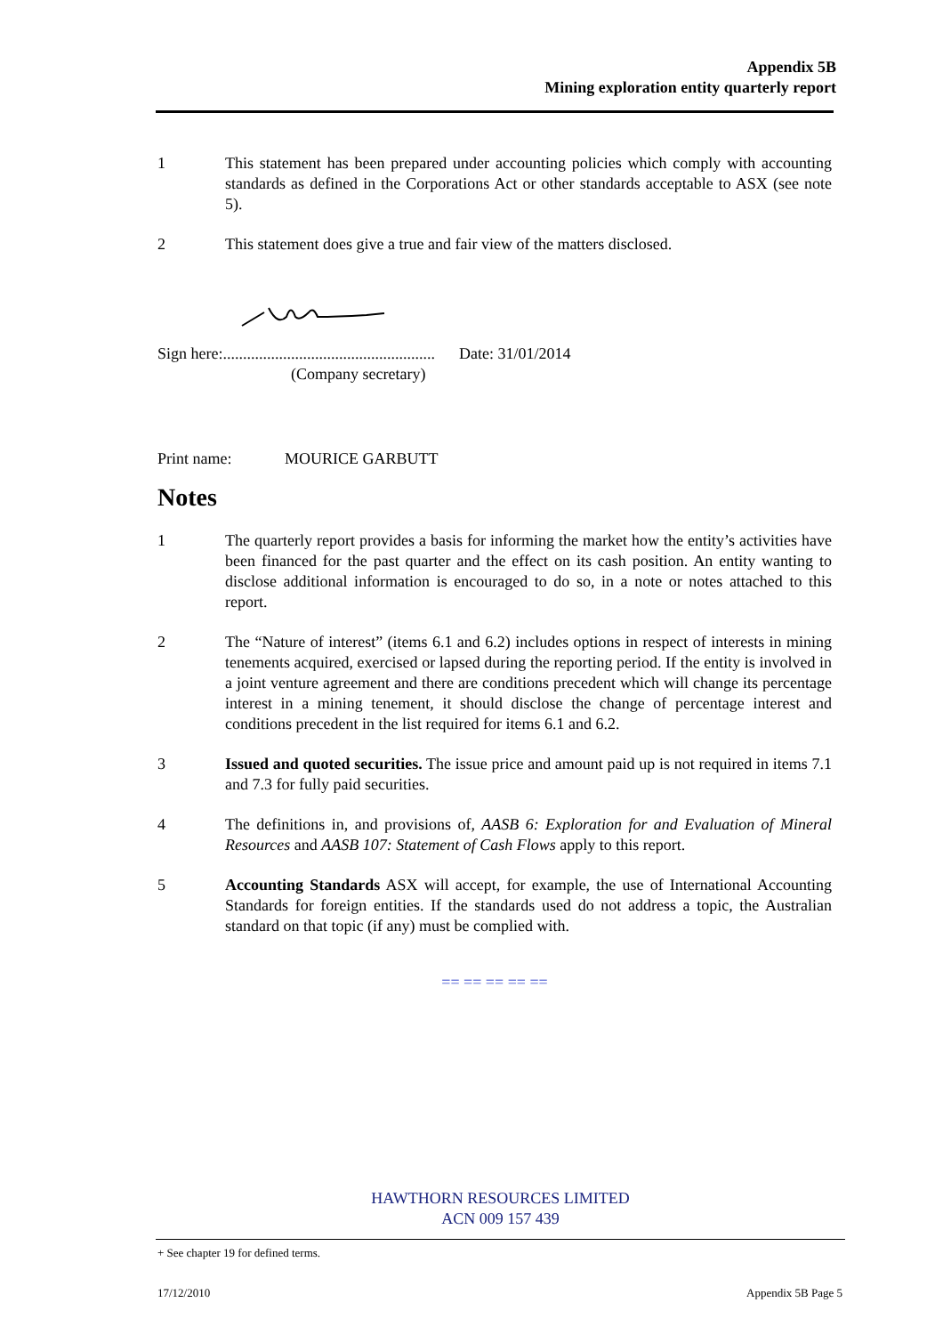Appendix 5B
Mining exploration entity quarterly report
1 This statement has been prepared under accounting policies which comply with accounting standards as defined in the Corporations Act or other standards acceptable to ASX (see note 5).
2 This statement does give a true and fair view of the matters disclosed.
Sign here:..................................................... Date: 31/01/2014
(Company secretary)
Print name: MOURICE GARBUTT
Notes
1 The quarterly report provides a basis for informing the market how the entity’s activities have been financed for the past quarter and the effect on its cash position. An entity wanting to disclose additional information is encouraged to do so, in a note or notes attached to this report.
2 The “Nature of interest” (items 6.1 and 6.2) includes options in respect of interests in mining tenements acquired, exercised or lapsed during the reporting period. If the entity is involved in a joint venture agreement and there are conditions precedent which will change its percentage interest in a mining tenement, it should disclose the change of percentage interest and conditions precedent in the list required for items 6.1 and 6.2.
3 Issued and quoted securities. The issue price and amount paid up is not required in items 7.1 and 7.3 for fully paid securities.
4 The definitions in, and provisions of, AASB 6: Exploration for and Evaluation of Mineral Resources and AASB 107: Statement of Cash Flows apply to this report.
5 Accounting Standards ASX will accept, for example, the use of International Accounting Standards for foreign entities. If the standards used do not address a topic, the Australian standard on that topic (if any) must be complied with.
== == == == ==
HAWTHORN RESOURCES LIMITED
ACN 009 157 439
+ See chapter 19 for defined terms.
17/12/2010 Appendix 5B Page 5